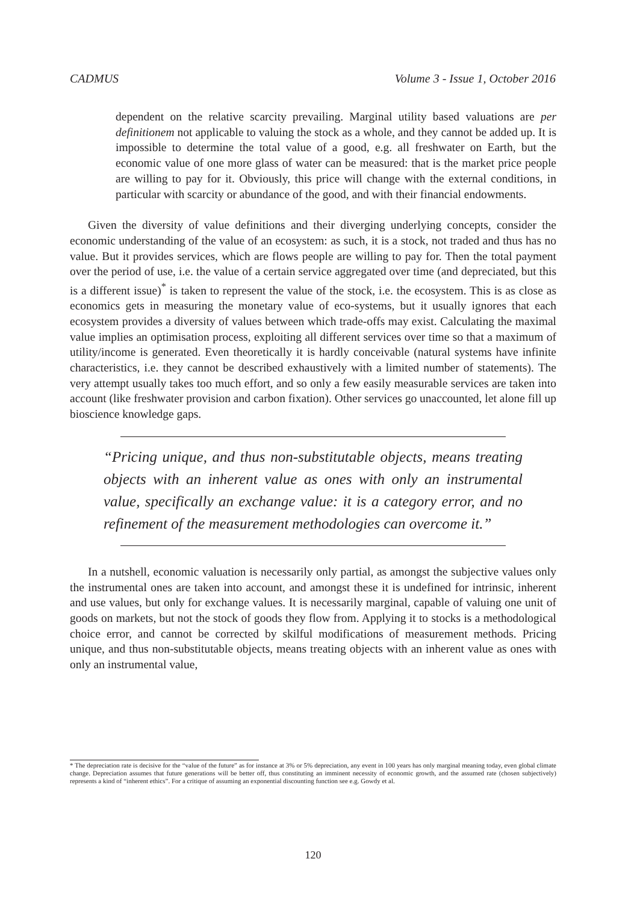CADMUS Volume 3 - Issue 1, October 2016
dependent on the relative scarcity prevailing. Marginal utility based valuations are per definitionem not applicable to valuing the stock as a whole, and they cannot be added up. It is impossible to determine the total value of a good, e.g. all freshwater on Earth, but the economic value of one more glass of water can be measured: that is the market price people are willing to pay for it. Obviously, this price will change with the external conditions, in particular with scarcity or abundance of the good, and with their financial endowments.
Given the diversity of value definitions and their diverging underlying concepts, consider the economic understanding of the value of an ecosystem: as such, it is a stock, not traded and thus has no value. But it provides services, which are flows people are willing to pay for. Then the total payment over the period of use, i.e. the value of a certain service aggregated over time (and depreciated, but this is a different issue)<sup>*</sup> is taken to represent the value of the stock, i.e. the ecosystem. This is as close as economics gets in measuring the monetary value of eco-systems, but it usually ignores that each ecosystem provides a diversity of values between which trade-offs may exist. Calculating the maximal value implies an optimisation process, exploiting all different services over time so that a maximum of utility/income is generated. Even theoretically it is hardly conceivable (natural systems have infinite characteristics, i.e. they cannot be described exhaustively with a limited number of statements). The very attempt usually takes too much effort, and so only a few easily measurable services are taken into account (like freshwater provision and carbon fixation). Other services go unaccounted, let alone fill up bioscience knowledge gaps.
“Pricing unique, and thus non-substitutable objects, means treating objects with an inherent value as ones with only an instrumental value, specifically an exchange value: it is a category error, and no refinement of the measurement methodologies can overcome it.”
In a nutshell, economic valuation is necessarily only partial, as amongst the subjective values only the instrumental ones are taken into account, and amongst these it is undefined for intrinsic, inherent and use values, but only for exchange values. It is necessarily marginal, capable of valuing one unit of goods on markets, but not the stock of goods they flow from. Applying it to stocks is a methodological choice error, and cannot be corrected by skilful modifications of measurement methods. Pricing unique, and thus non-substitutable objects, means treating objects with an inherent value as ones with only an instrumental value,
* The depreciation rate is decisive for the “value of the future” as for instance at 3% or 5% depreciation, any event in 100 years has only marginal meaning today, even global climate change. Depreciation assumes that future generations will be better off, thus constituting an imminent necessity of economic growth, and the assumed rate (chosen subjectively) represents a kind of “inherent ethics”. For a critique of assuming an exponential discounting function see e.g. Gowdy et al.
120